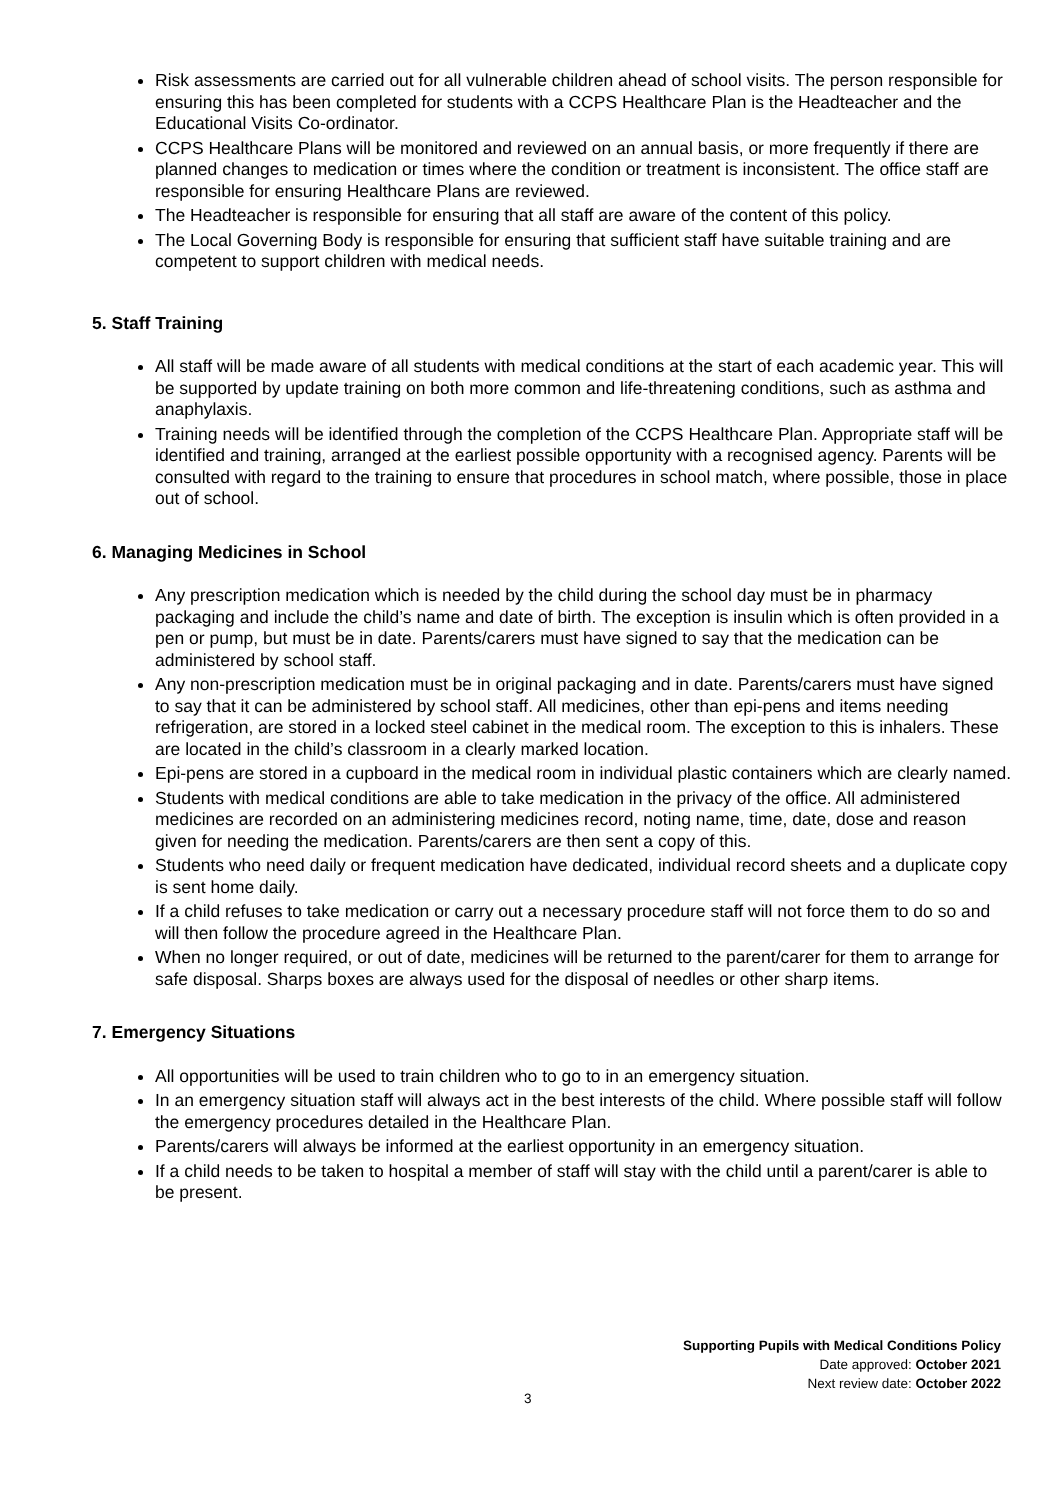Risk assessments are carried out for all vulnerable children ahead of school visits. The person responsible for ensuring this has been completed for students with a CCPS Healthcare Plan is the Headteacher and the Educational Visits Co-ordinator.
CCPS Healthcare Plans will be monitored and reviewed on an annual basis, or more frequently if there are planned changes to medication or times where the condition or treatment is inconsistent. The office staff are responsible for ensuring Healthcare Plans are reviewed.
The Headteacher is responsible for ensuring that all staff are aware of the content of this policy.
The Local Governing Body is responsible for ensuring that sufficient staff have suitable training and are competent to support children with medical needs.
5. Staff Training
All staff will be made aware of all students with medical conditions at the start of each academic year. This will be supported by update training on both more common and life-threatening conditions, such as asthma and anaphylaxis.
Training needs will be identified through the completion of the CCPS Healthcare Plan. Appropriate staff will be identified and training, arranged at the earliest possible opportunity with a recognised agency. Parents will be consulted with regard to the training to ensure that procedures in school match, where possible, those in place out of school.
6. Managing Medicines in School
Any prescription medication which is needed by the child during the school day must be in pharmacy packaging and include the child’s name and date of birth. The exception is insulin which is often provided in a pen or pump, but must be in date. Parents/carers must have signed to say that the medication can be administered by school staff.
Any non-prescription medication must be in original packaging and in date. Parents/carers must have signed to say that it can be administered by school staff. All medicines, other than epi-pens and items needing refrigeration, are stored in a locked steel cabinet in the medical room. The exception to this is inhalers. These are located in the child’s classroom in a clearly marked location.
Epi-pens are stored in a cupboard in the medical room in individual plastic containers which are clearly named.
Students with medical conditions are able to take medication in the privacy of the office. All administered medicines are recorded on an administering medicines record, noting name, time, date, dose and reason given for needing the medication. Parents/carers are then sent a copy of this.
Students who need daily or frequent medication have dedicated, individual record sheets and a duplicate copy is sent home daily.
If a child refuses to take medication or carry out a necessary procedure staff will not force them to do so and will then follow the procedure agreed in the Healthcare Plan.
When no longer required, or out of date, medicines will be returned to the parent/carer for them to arrange for safe disposal. Sharps boxes are always used for the disposal of needles or other sharp items.
7. Emergency Situations
All opportunities will be used to train children who to go to in an emergency situation.
In an emergency situation staff will always act in the best interests of the child. Where possible staff will follow the emergency procedures detailed in the Healthcare Plan.
Parents/carers will always be informed at the earliest opportunity in an emergency situation.
If a child needs to be taken to hospital a member of staff will stay with the child until a parent/carer is able to be present.
Supporting Pupils with Medical Conditions Policy
Date approved: October 2021
Next review date: October 2022
3